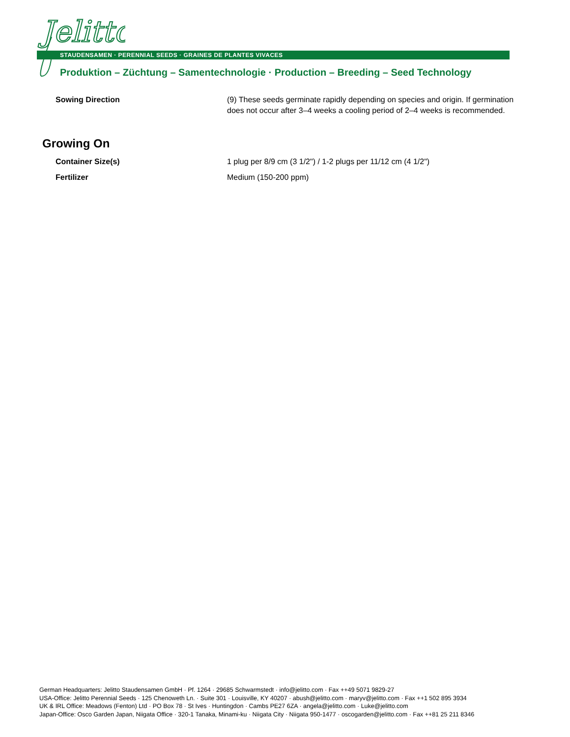Jelitto
STAUDENSAMEN · PERENNIAL SEEDS · GRAINES DE PLANTES VIVACES
Produktion – Züchtung – Samentechnologie · Production – Breeding – Seed Technology
Sowing Direction (9) These seeds germinate rapidly depending on species and origin. If germination does not occur after 3–4 weeks a cooling period of 2–4 weeks is recommended.
Growing On
Container Size(s) 1 plug per 8/9 cm (3 1/2") / 1-2 plugs per 11/12 cm (4 1/2")
Fertilizer Medium (150-200 ppm)
German Headquarters: Jelitto Staudensamen GmbH · Pf. 1264 · 29685 Schwarmstedt · info@jelitto.com · Fax ++49 5071 9829-27
USA-Office: Jelitto Perennial Seeds · 125 Chenoweth Ln. · Suite 301 · Louisville, KY 40207 · abush@jelitto.com · maryv@jelitto.com · Fax ++1 502 895 3934
UK & IRL Office: Meadows (Fenton) Ltd · PO Box 78 · St Ives · Huntingdon · Cambs PE27 6ZA · angela@jelitto.com · Luke@jelitto.com
Japan-Office: Osco Garden Japan, Niigata Office · 320-1 Tanaka, Minami-ku · Niigata City · Niigata 950-1477 · oscogarden@jelitto.com · Fax ++81 25 211 8346